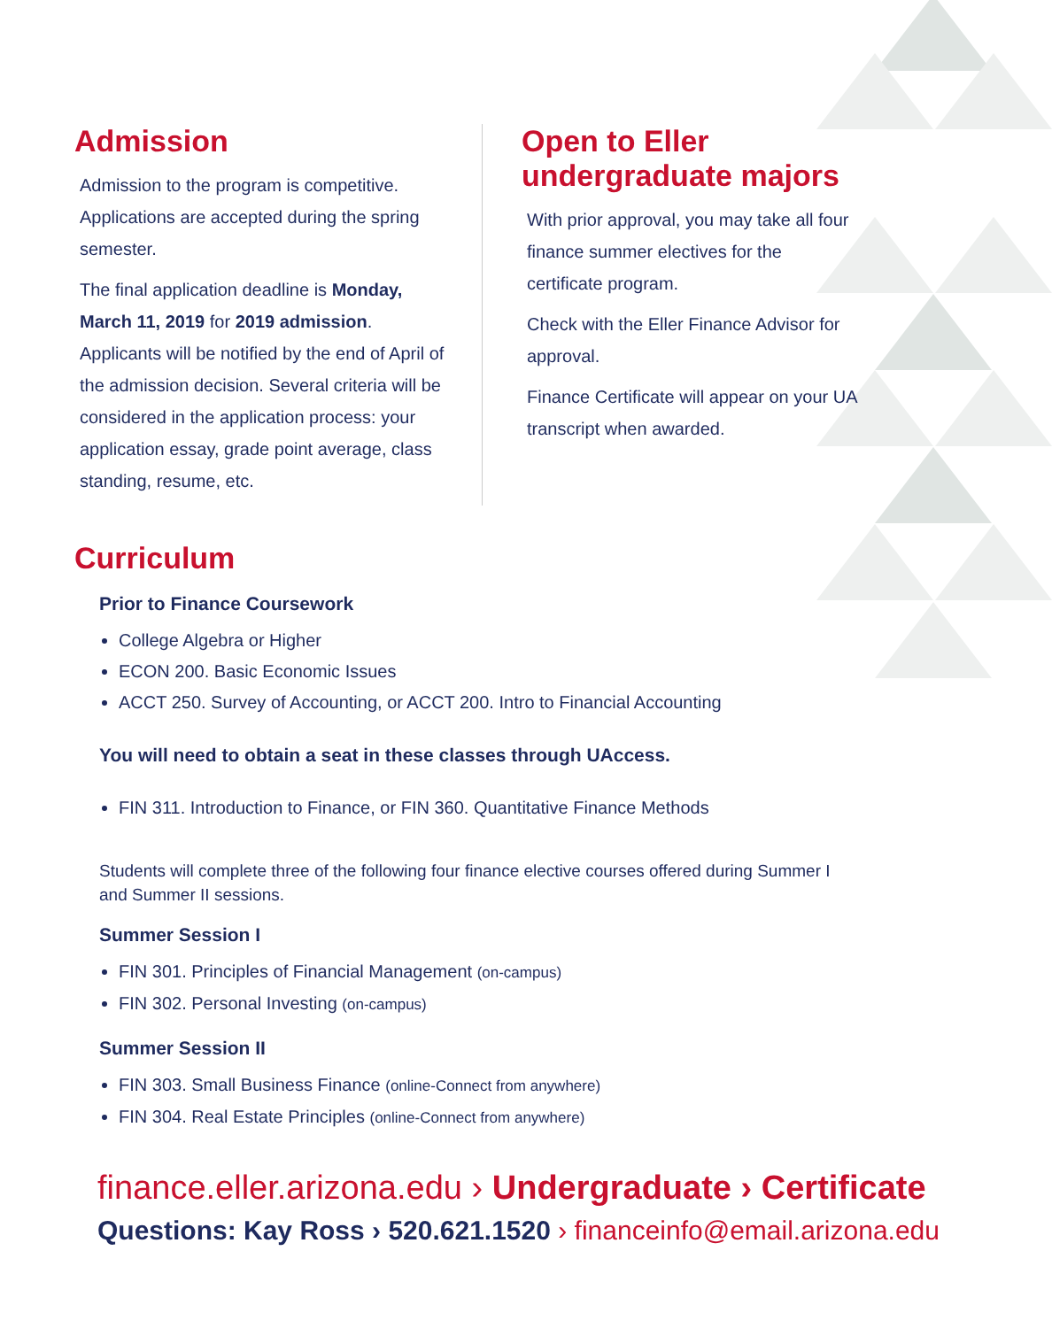Admission
Admission to the program is competitive. Applications are accepted during the spring semester.
The final application deadline is Monday, March 11, 2019 for 2019 admission. Applicants will be notified by the end of April of the admission decision. Several criteria will be considered in the application process: your application essay, grade point average, class standing, resume, etc.
Open to Eller undergraduate majors
With prior approval, you may take all four finance summer electives for the certificate program.
Check with the Eller Finance Advisor for approval.
Finance Certificate will appear on your UA transcript when awarded.
Curriculum
Prior to Finance Coursework
College Algebra or Higher
ECON 200. Basic Economic Issues
ACCT 250. Survey of Accounting, or ACCT 200. Intro to Financial Accounting
You will need to obtain a seat in these classes through UAccess.
FIN 311. Introduction to Finance, or FIN 360. Quantitative Finance Methods
Students will complete three of the following four finance elective courses offered during Summer I and Summer II sessions.
Summer Session I
FIN 301. Principles of Financial Management (on-campus)
FIN 302. Personal Investing (on-campus)
Summer Session II
FIN 303. Small Business Finance (online-Connect from anywhere)
FIN 304. Real Estate Principles (online-Connect from anywhere)
finance.eller.arizona.edu › Undergraduate › Certificate
Questions: Kay Ross › 520.621.1520 › financeinfo@email.arizona.edu